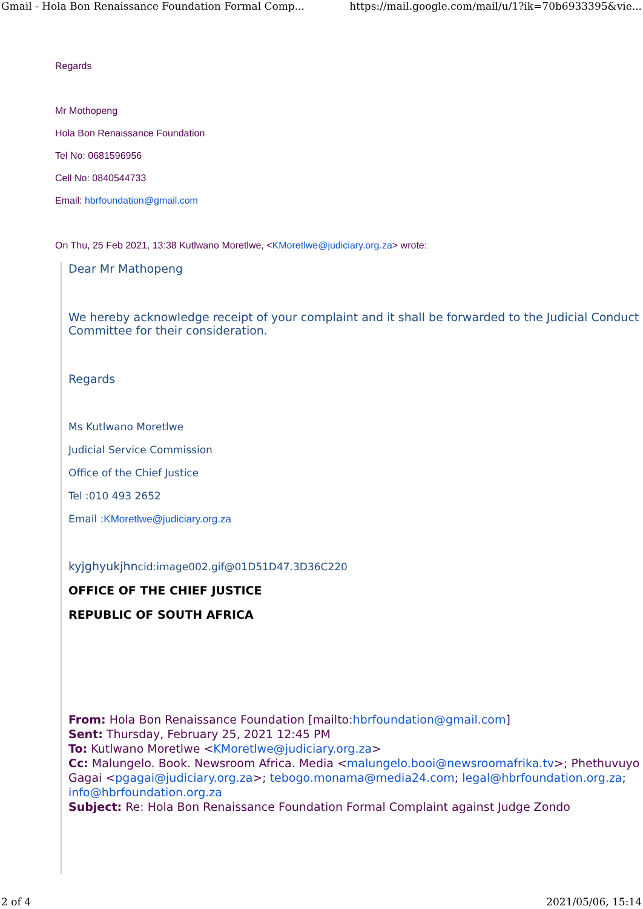Gmail - Hola Bon Renaissance Foundation Formal Comp... https://mail.google.com/mail/u/1?ik=70b6933395&vie...
Regards
Mr Mothopeng
Hola Bon Renaissance Foundation
Tel No: 0681596956
Cell No: 0840544733
Email: hbrfoundation@gmail.com
On Thu, 25 Feb 2021, 13:38 Kutlwano Moretlwe, <KMoretlwe@judiciary.org.za> wrote:
Dear Mr Mathopeng
We hereby acknowledge receipt of your complaint and it shall be forwarded to the Judicial Conduct Committee for their consideration.
Regards
Ms Kutlwano Moretlwe
Judicial Service Commission
Office of the Chief Justice
Tel :010 493 2652
Email :KMoretlwe@judiciary.org.za
kyjghyukjhncid:image002.gif@01D51D47.3D36C220
OFFICE OF THE CHIEF JUSTICE
REPUBLIC OF SOUTH AFRICA
From: Hola Bon Renaissance Foundation [mailto:hbrfoundation@gmail.com]
Sent: Thursday, February 25, 2021 12:45 PM
To: Kutlwano Moretlwe <KMoretlwe@judiciary.org.za>
Cc: Malungelo. Book. Newsroom Africa. Media <malungelo.booi@newsroomafrika.tv>; Phethuvuyo Gagai <pgagai@judiciary.org.za>; tebogo.monama@media24.com; legal@hbrfoundation.org.za; info@hbrfoundation.org.za
Subject: Re: Hola Bon Renaissance Foundation Formal Complaint against Judge Zondo
2 of 4 2021/05/06, 15:14